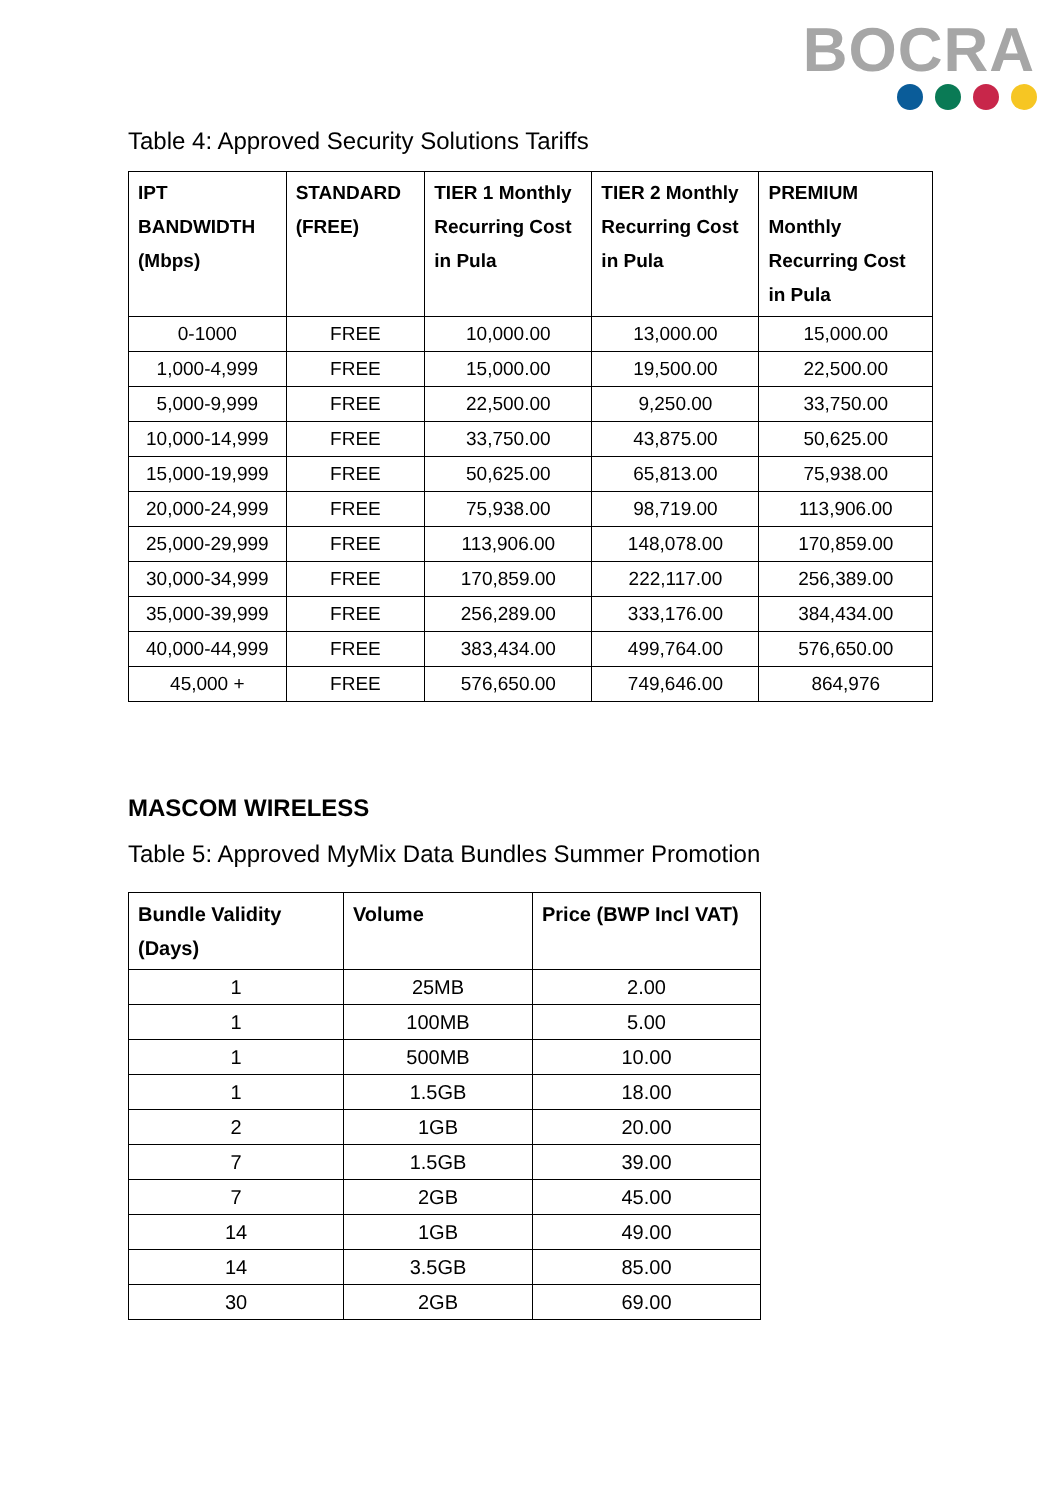BOCRA
Table 4: Approved Security Solutions Tariffs
| IPT BANDWIDTH (Mbps) | STANDARD (FREE) | TIER 1 Monthly Recurring Cost in Pula | TIER 2 Monthly Recurring Cost in Pula | PREMIUM Monthly Recurring Cost in Pula |
| --- | --- | --- | --- | --- |
| 0-1000 | FREE | 10,000.00 | 13,000.00 | 15,000.00 |
| 1,000-4,999 | FREE | 15,000.00 | 19,500.00 | 22,500.00 |
| 5,000-9,999 | FREE | 22,500.00 | 9,250.00 | 33,750.00 |
| 10,000-14,999 | FREE | 33,750.00 | 43,875.00 | 50,625.00 |
| 15,000-19,999 | FREE | 50,625.00 | 65,813.00 | 75,938.00 |
| 20,000-24,999 | FREE | 75,938.00 | 98,719.00 | 113,906.00 |
| 25,000-29,999 | FREE | 113,906.00 | 148,078.00 | 170,859.00 |
| 30,000-34,999 | FREE | 170,859.00 | 222,117.00 | 256,389.00 |
| 35,000-39,999 | FREE | 256,289.00 | 333,176.00 | 384,434.00 |
| 40,000-44,999 | FREE | 383,434.00 | 499,764.00 | 576,650.00 |
| 45,000 + | FREE | 576,650.00 | 749,646.00 | 864,976 |
MASCOM WIRELESS
Table 5: Approved MyMix Data Bundles Summer Promotion
| Bundle Validity (Days) | Volume | Price (BWP Incl VAT) |
| --- | --- | --- |
| 1 | 25MB | 2.00 |
| 1 | 100MB | 5.00 |
| 1 | 500MB | 10.00 |
| 1 | 1.5GB | 18.00 |
| 2 | 1GB | 20.00 |
| 7 | 1.5GB | 39.00 |
| 7 | 2GB | 45.00 |
| 14 | 1GB | 49.00 |
| 14 | 3.5GB | 85.00 |
| 30 | 2GB | 69.00 |